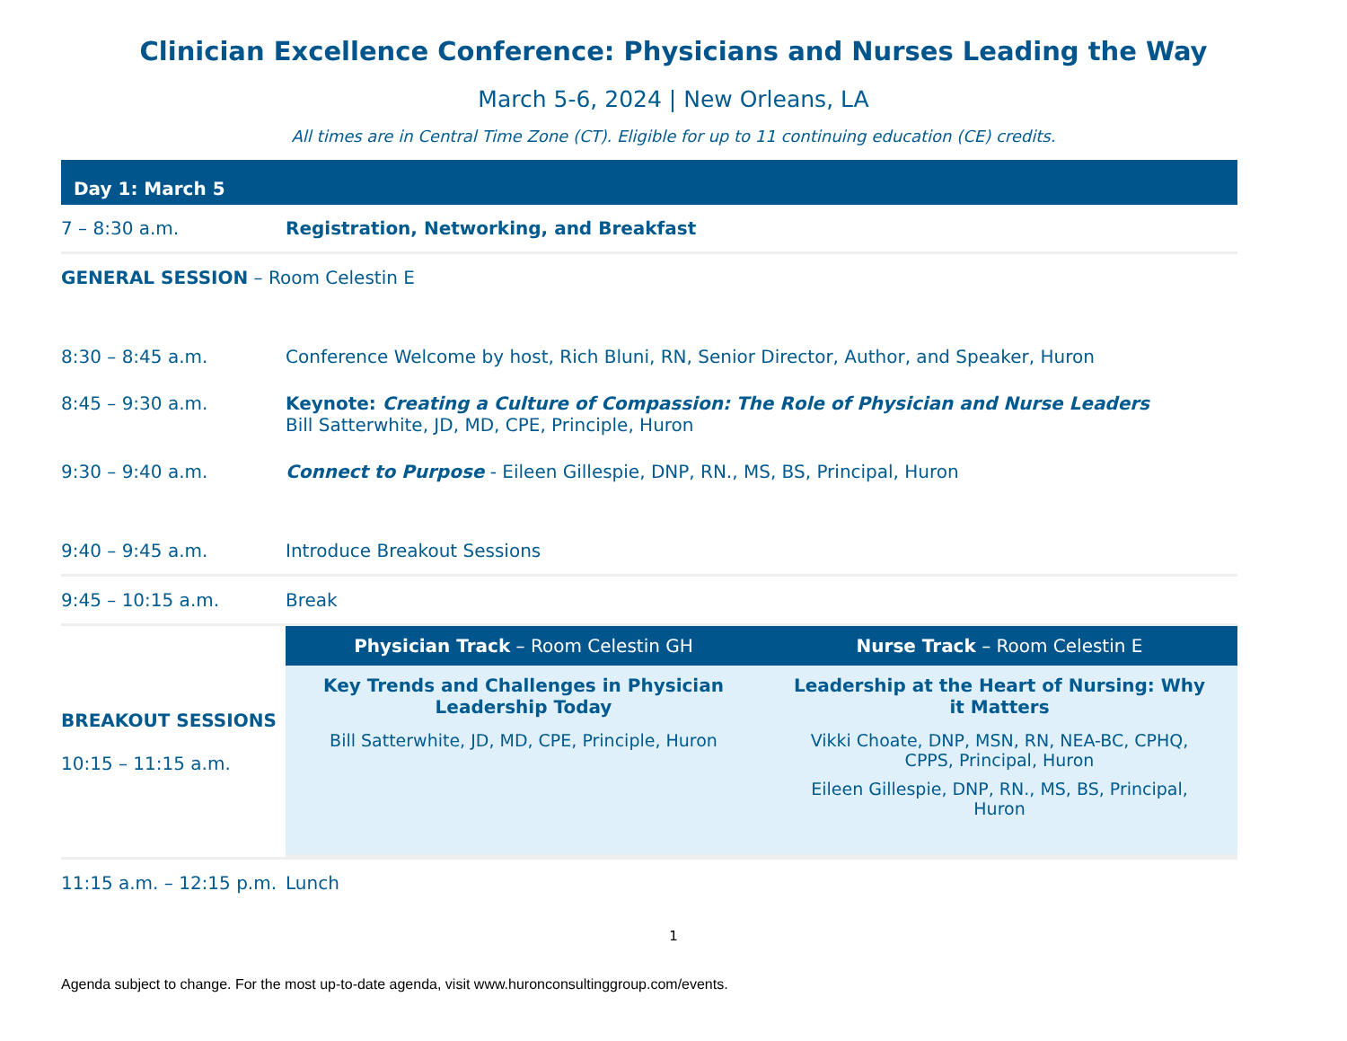Clinician Excellence Conference: Physicians and Nurses Leading the Way
March 5-6, 2024 | New Orleans, LA
All times are in Central Time Zone (CT). Eligible for up to 11 continuing education (CE) credits.
| Day 1: March 5 | |
| 7 – 8:30 a.m. | Registration, Networking, and Breakfast |
| GENERAL SESSION – Room Celestin E | |
| 8:30 – 8:45 a.m. | Conference Welcome by host, Rich Bluni, RN, Senior Director, Author, and Speaker, Huron |
| 8:45 – 9:30 a.m. | Keynote: Creating a Culture of Compassion: The Role of Physician and Nurse Leaders Bill Satterwhite, JD, MD, CPE, Principle, Huron |
| 9:30 – 9:40 a.m. | Connect to Purpose - Eileen Gillespie, DNP, RN., MS, BS, Principal, Huron |
| 9:40 – 9:45 a.m. | Introduce Breakout Sessions |
| 9:45 – 10:15 a.m. | Break |
| BREAKOUT SESSIONS 10:15 – 11:15 a.m. | / Physician Track – Room Celestin GH / Nurse Track – Room Celestin E / / --- / --- / / Key Trends and Challenges in Physician Leadership Today Bill Satterwhite, JD, MD, CPE, Principle, Huron / Leadership at the Heart of Nursing: Why it Matters Vikki Choate, DNP, MSN, RN, NEA-BC, CPHQ, CPPS, Principal, Huron Eileen Gillespie, DNP, RN., MS, BS, Principal, Huron / |
| 11:15 a.m. – 12:15 p.m. | Lunch |
1
Agenda subject to change. For the most up-to-date agenda, visit www.huronconsultinggroup.com/events.